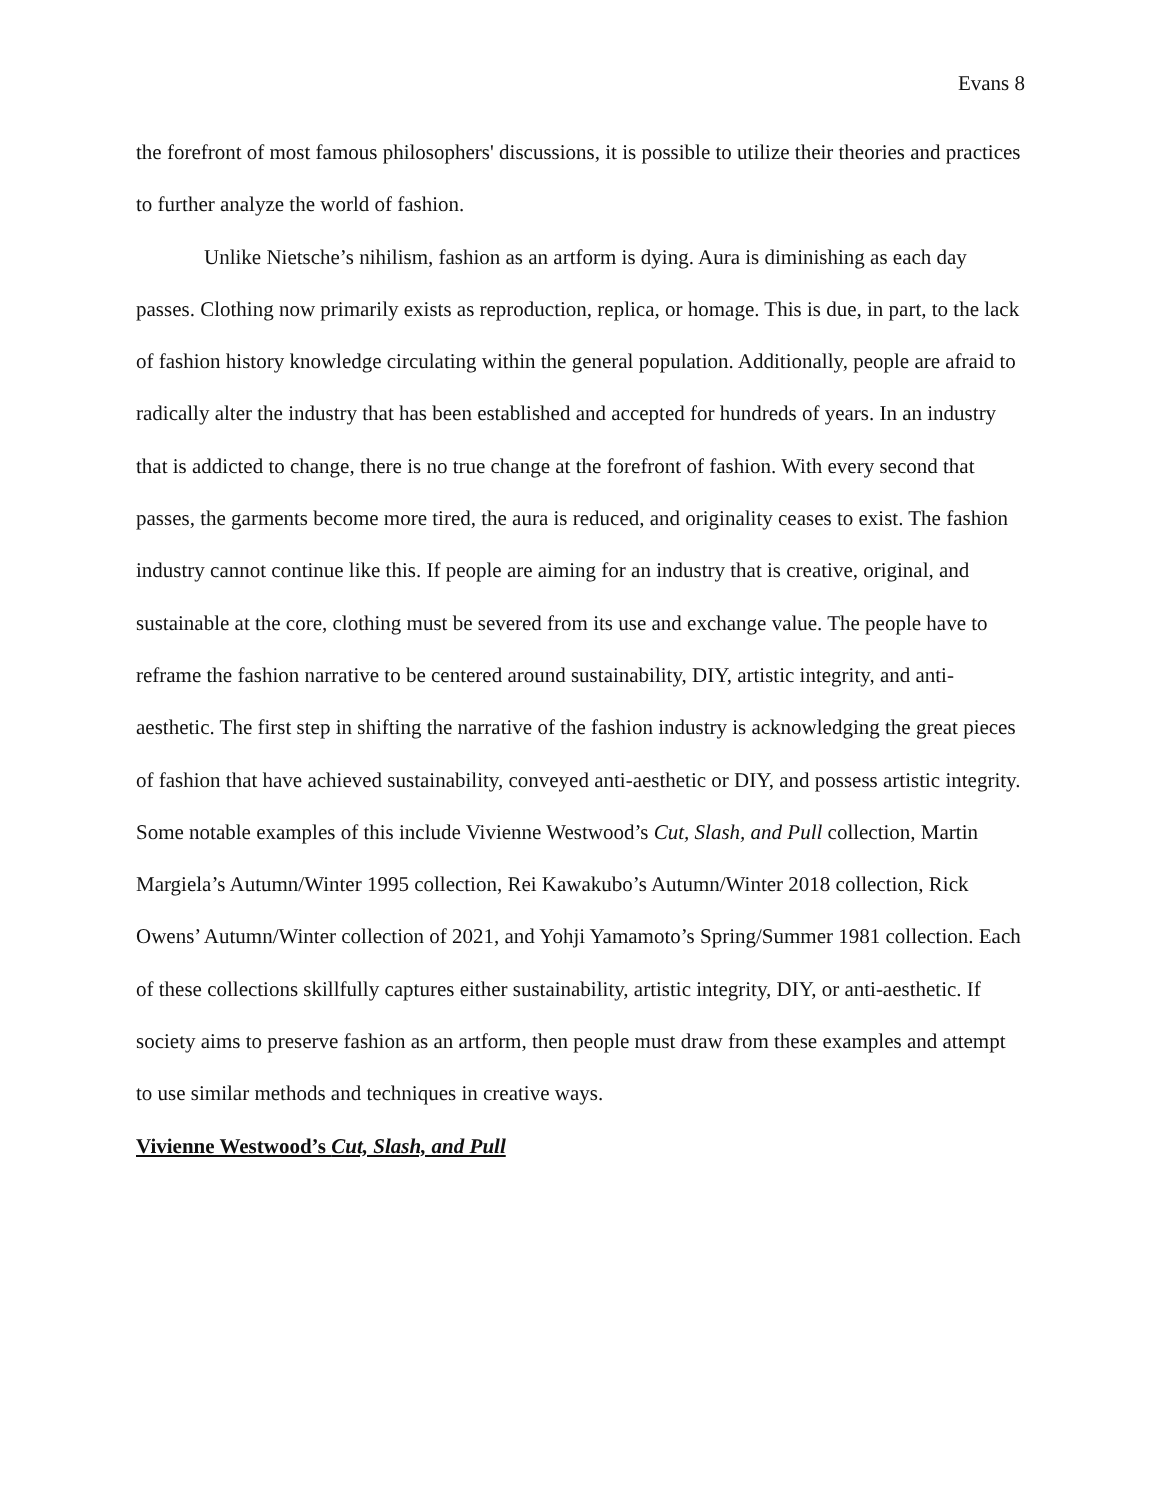Evans 8
the forefront of most famous philosophers' discussions, it is possible to utilize their theories and practices to further analyze the world of fashion.
Unlike Nietsche’s nihilism, fashion as an artform is dying. Aura is diminishing as each day passes. Clothing now primarily exists as reproduction, replica, or homage. This is due, in part, to the lack of fashion history knowledge circulating within the general population. Additionally, people are afraid to radically alter the industry that has been established and accepted for hundreds of years. In an industry that is addicted to change, there is no true change at the forefront of fashion. With every second that passes, the garments become more tired, the aura is reduced, and originality ceases to exist. The fashion industry cannot continue like this. If people are aiming for an industry that is creative, original, and sustainable at the core, clothing must be severed from its use and exchange value. The people have to reframe the fashion narrative to be centered around sustainability, DIY, artistic integrity, and anti-aesthetic. The first step in shifting the narrative of the fashion industry is acknowledging the great pieces of fashion that have achieved sustainability, conveyed anti-aesthetic or DIY, and possess artistic integrity. Some notable examples of this include Vivienne Westwood’s Cut, Slash, and Pull collection, Martin Margiela’s Autumn/Winter 1995 collection, Rei Kawakubo’s Autumn/Winter 2018 collection, Rick Owens’ Autumn/Winter collection of 2021, and Yohji Yamamoto’s Spring/Summer 1981 collection. Each of these collections skillfully captures either sustainability, artistic integrity, DIY, or anti-aesthetic. If society aims to preserve fashion as an artform, then people must draw from these examples and attempt to use similar methods and techniques in creative ways.
Vivienne Westwood’s Cut, Slash, and Pull